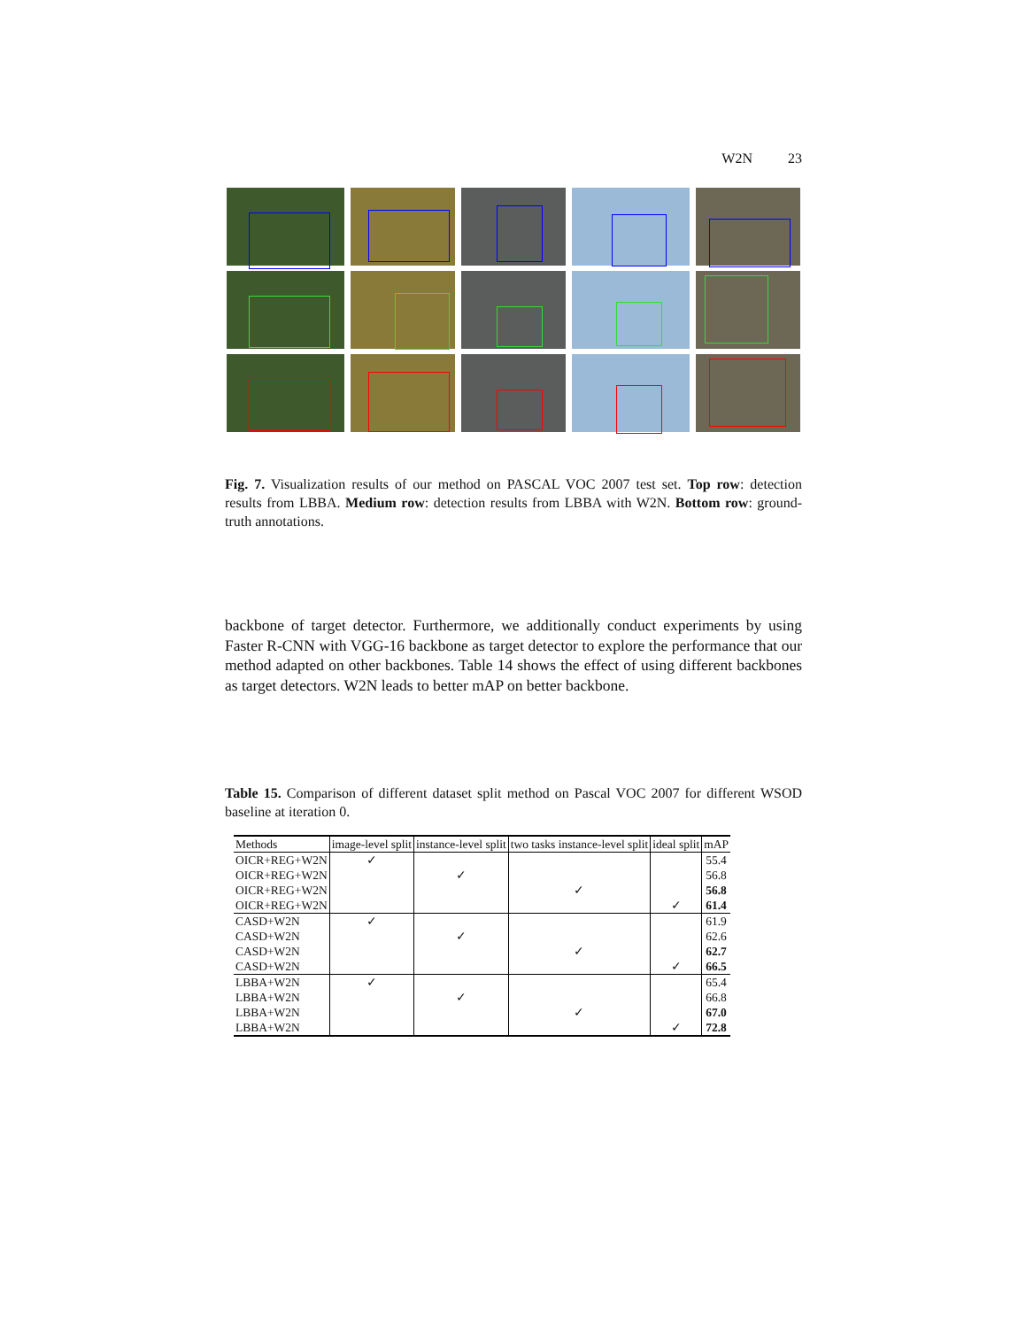W2N 23
Fig. 7. Visualization results of our method on PASCAL VOC 2007 test set. Top row: detection results from LBBA. Medium row: detection results from LBBA with W2N. Bottom row: ground-truth annotations.
backbone of target detector. Furthermore, we additionally conduct experiments by using Faster R-CNN with VGG-16 backbone as target detector to explore the performance that our method adapted on other backbones. Table 14 shows the effect of using different backbones as target detectors. W2N leads to better mAP on better backbone.
Table 15. Comparison of different dataset split method on Pascal VOC 2007 for different WSOD baseline at iteration 0.
| Methods | image-level split | instance-level split | two tasks instance-level split | ideal split | mAP |
| --- | --- | --- | --- | --- | --- |
| OICR+REG+W2N | ✓ | | | | 55.4 |
| OICR+REG+W2N | | ✓ | | | 56.8 |
| OICR+REG+W2N | | | ✓ | | 56.8 |
| OICR+REG+W2N | | | | ✓ | 61.4 |
| CASD+W2N | ✓ | | | | 61.9 |
| CASD+W2N | | ✓ | | | 62.6 |
| CASD+W2N | | | ✓ | | 62.7 |
| CASD+W2N | | | | ✓ | 66.5 |
| LBBA+W2N | ✓ | | | | 65.4 |
| LBBA+W2N | | ✓ | | | 66.8 |
| LBBA+W2N | | | ✓ | | 67.0 |
| LBBA+W2N | | | | ✓ | 72.8 |